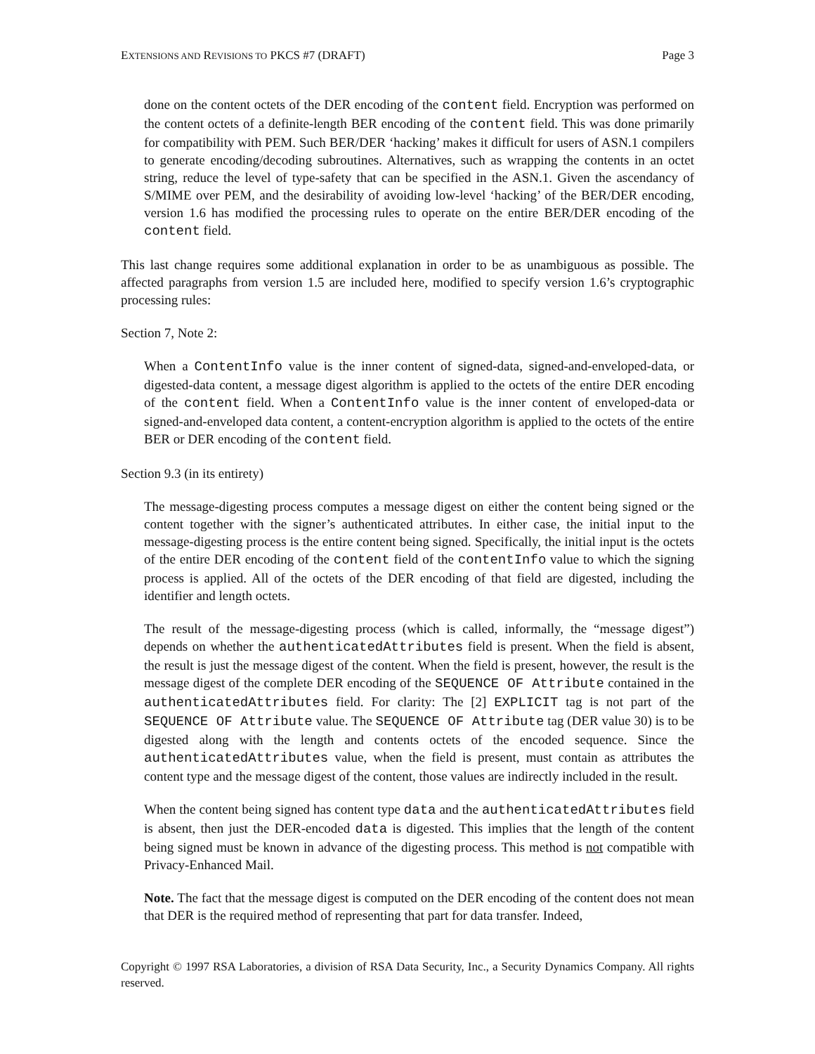EXTENSIONS AND REVISIONS TO PKCS #7 (DRAFT) Page 3
done on the content octets of the DER encoding of the content field. Encryption was performed on the content octets of a definite-length BER encoding of the content field. This was done primarily for compatibility with PEM. Such BER/DER ‘hacking’ makes it difficult for users of ASN.1 compilers to generate encoding/decoding subroutines. Alternatives, such as wrapping the contents in an octet string, reduce the level of type-safety that can be specified in the ASN.1. Given the ascendancy of S/MIME over PEM, and the desirability of avoiding low-level ‘hacking’ of the BER/DER encoding, version 1.6 has modified the processing rules to operate on the entire BER/DER encoding of the content field.
This last change requires some additional explanation in order to be as unambiguous as possible. The affected paragraphs from version 1.5 are included here, modified to specify version 1.6’s cryptographic processing rules:
Section 7, Note 2:
When a ContentInfo value is the inner content of signed-data, signed-and-enveloped-data, or digested-data content, a message digest algorithm is applied to the octets of the entire DER encoding of the content field. When a ContentInfo value is the inner content of enveloped-data or signed-and-enveloped data content, a content-encryption algorithm is applied to the octets of the entire BER or DER encoding of the content field.
Section 9.3 (in its entirety)
The message-digesting process computes a message digest on either the content being signed or the content together with the signer’s authenticated attributes. In either case, the initial input to the message-digesting process is the entire content being signed. Specifically, the initial input is the octets of the entire DER encoding of the content field of the contentInfo value to which the signing process is applied. All of the octets of the DER encoding of that field are digested, including the identifier and length octets.
The result of the message-digesting process (which is called, informally, the “message digest”) depends on whether the authenticatedAttributes field is present. When the field is absent, the result is just the message digest of the content. When the field is present, however, the result is the message digest of the complete DER encoding of the SEQUENCE OF Attribute contained in the authenticatedAttributes field. For clarity: The [2] EXPLICIT tag is not part of the SEQUENCE OF Attribute value. The SEQUENCE OF Attribute tag (DER value 30) is to be digested along with the length and contents octets of the encoded sequence. Since the authenticatedAttributes value, when the field is present, must contain as attributes the content type and the message digest of the content, those values are indirectly included in the result.
When the content being signed has content type data and the authenticatedAttributes field is absent, then just the DER-encoded data is digested. This implies that the length of the content being signed must be known in advance of the digesting process. This method is not compatible with Privacy-Enhanced Mail.
Note. The fact that the message digest is computed on the DER encoding of the content does not mean that DER is the required method of representing that part for data transfer. Indeed,
Copyright © 1997 RSA Laboratories, a division of RSA Data Security, Inc., a Security Dynamics Company. All rights reserved.